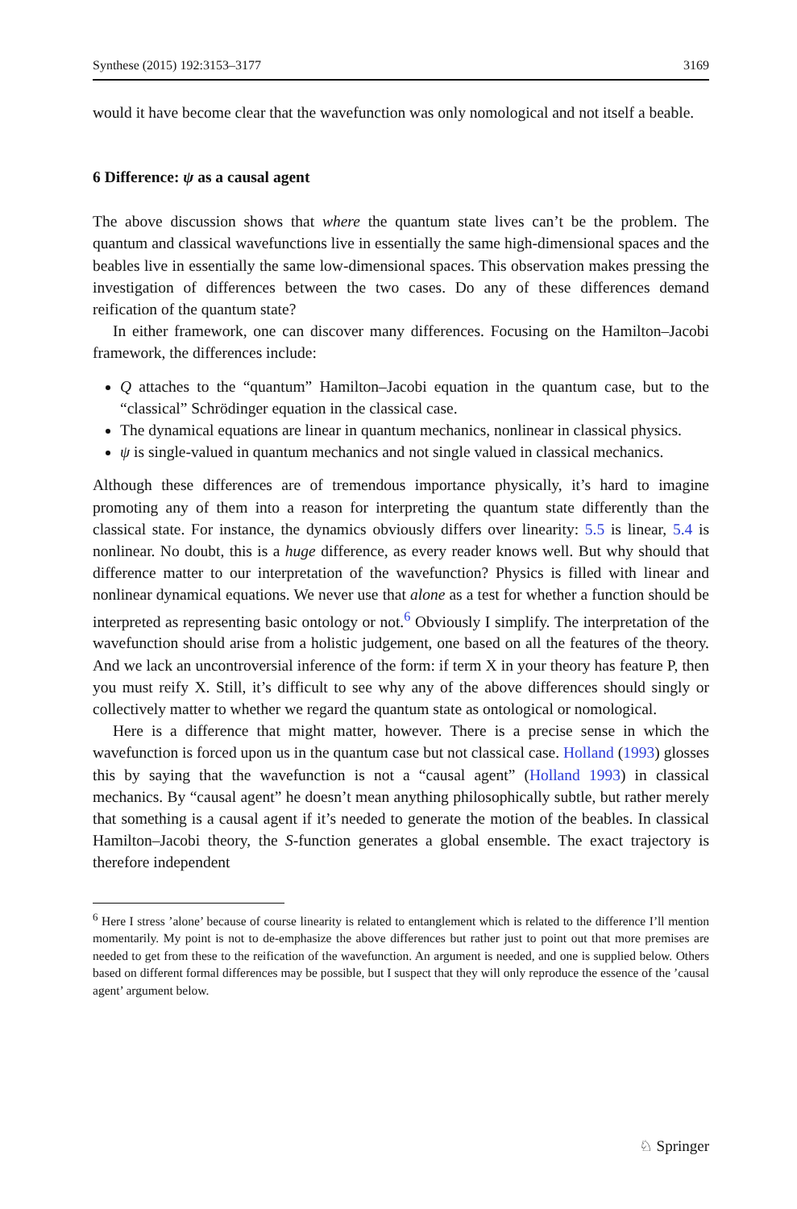Synthese (2015) 192:3153–3177 3169
would it have become clear that the wavefunction was only nomological and not itself a beable.
6 Difference: ψ as a causal agent
The above discussion shows that where the quantum state lives can’t be the problem. The quantum and classical wavefunctions live in essentially the same high-dimensional spaces and the beables live in essentially the same low-dimensional spaces. This observation makes pressing the investigation of differences between the two cases. Do any of these differences demand reification of the quantum state?
In either framework, one can discover many differences. Focusing on the Hamilton–Jacobi framework, the differences include:
Q attaches to the “quantum” Hamilton–Jacobi equation in the quantum case, but to the “classical” Schrödinger equation in the classical case.
The dynamical equations are linear in quantum mechanics, nonlinear in classical physics.
ψ is single-valued in quantum mechanics and not single valued in classical mechanics.
Although these differences are of tremendous importance physically, it’s hard to imagine promoting any of them into a reason for interpreting the quantum state differently than the classical state. For instance, the dynamics obviously differs over linearity: 5.5 is linear, 5.4 is nonlinear. No doubt, this is a huge difference, as every reader knows well. But why should that difference matter to our interpretation of the wavefunction? Physics is filled with linear and nonlinear dynamical equations. We never use that alone as a test for whether a function should be interpreted as representing basic ontology or not.<sup>6</sup> Obviously I simplify. The interpretation of the wavefunction should arise from a holistic judgement, one based on all the features of the theory. And we lack an uncontroversial inference of the form: if term X in your theory has feature P, then you must reify X. Still, it’s difficult to see why any of the above differences should singly or collectively matter to whether we regard the quantum state as ontological or nomological.
Here is a difference that might matter, however. There is a precise sense in which the wavefunction is forced upon us in the quantum case but not classical case. Holland (1993) glosses this by saying that the wavefunction is not a “causal agent” (Holland 1993) in classical mechanics. By “causal agent” he doesn’t mean anything philosophically subtle, but rather merely that something is a causal agent if it’s needed to generate the motion of the beables. In classical Hamilton–Jacobi theory, the S-function generates a global ensemble. The exact trajectory is therefore independent
<sup>6</sup> Here I stress ’alone’ because of course linearity is related to entanglement which is related to the difference I’ll mention momentarily. My point is not to de-emphasize the above differences but rather just to point out that more premises are needed to get from these to the reification of the wavefunction. An argument is needed, and one is supplied below. Others based on different formal differences may be possible, but I suspect that they will only reproduce the essence of the ’causal agent’ argument below.
♘ Springer